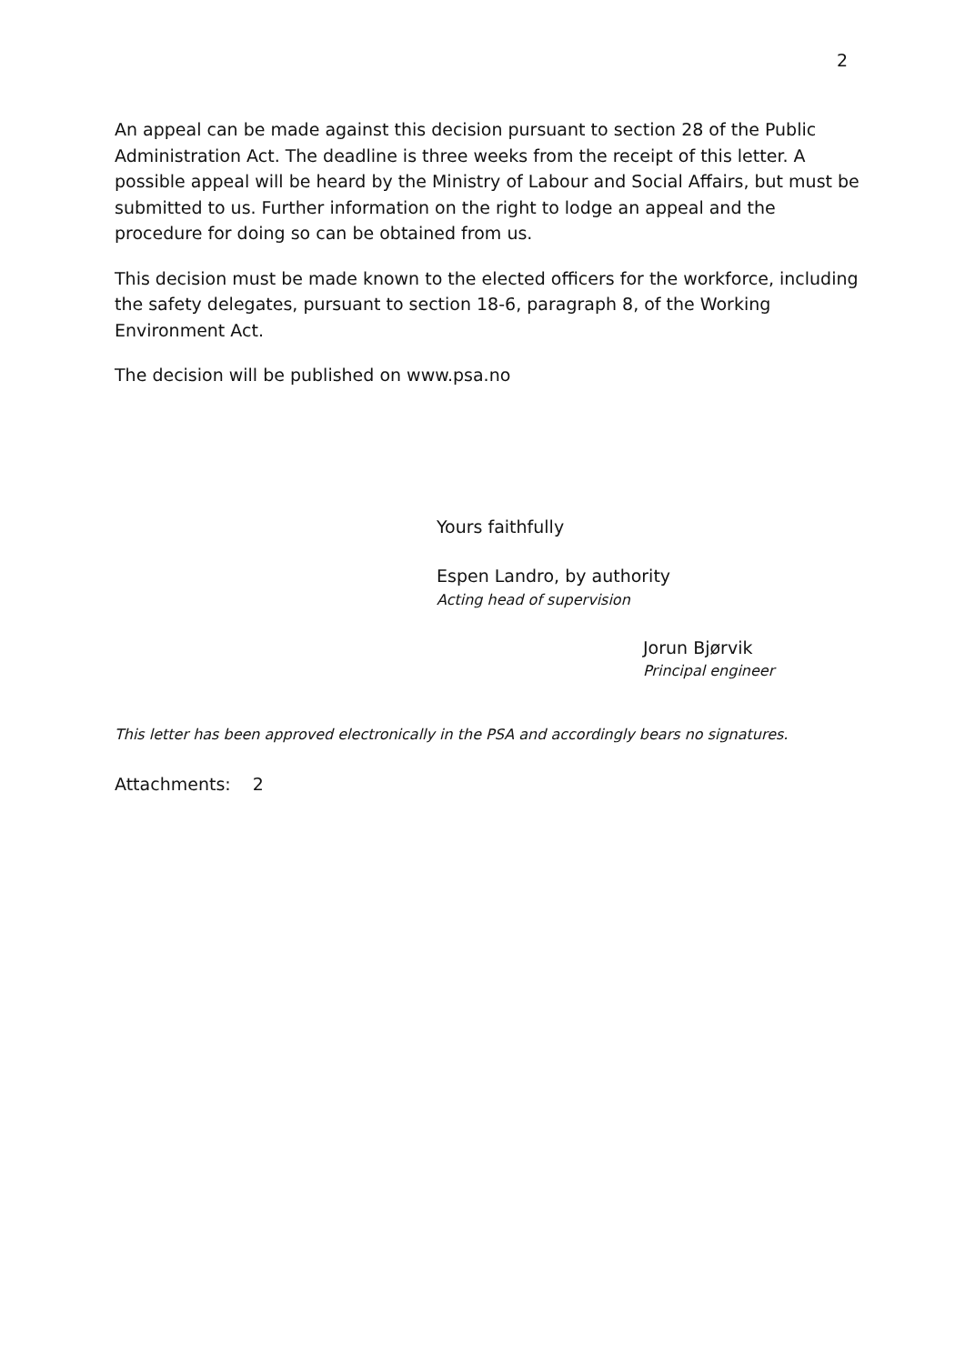2
An appeal can be made against this decision pursuant to section 28 of the Public Administration Act. The deadline is three weeks from the receipt of this letter. A possible appeal will be heard by the Ministry of Labour and Social Affairs, but must be submitted to us. Further information on the right to lodge an appeal and the procedure for doing so can be obtained from us.
This decision must be made known to the elected officers for the workforce, including the safety delegates, pursuant to section 18-6, paragraph 8, of the Working Environment Act.
The decision will be published on www.psa.no
Yours faithfully
Espen Landro, by authority
Acting head of supervision
Jorun Bjørvik
Principal engineer
This letter has been approved electronically in the PSA and accordingly bears no signatures.
Attachments: 2